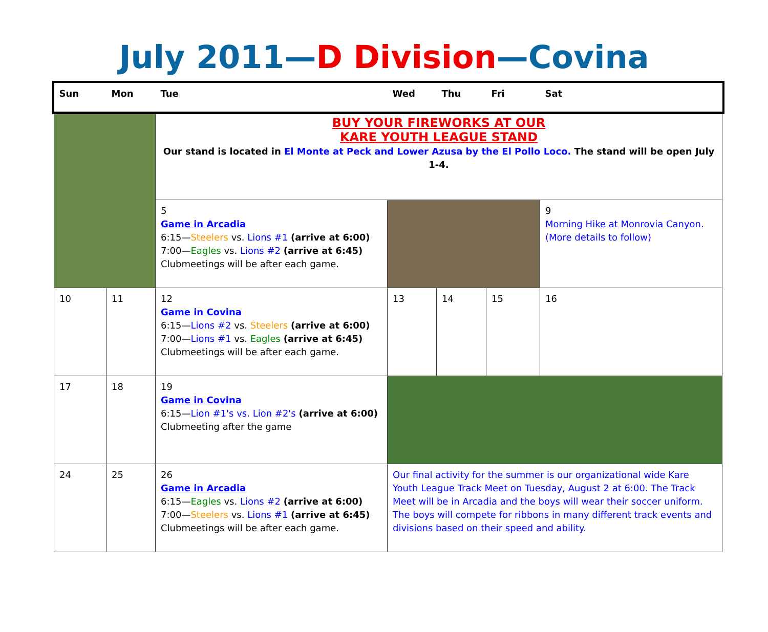July 2011—D Division—Covina
| Sun | Mon | Tue | Wed | Thu | Fri | Sat |
| --- | --- | --- | --- | --- | --- | --- |
| | | BUY YOUR FIREWORKS AT OUR KARE YOUTH LEAGUE STAND Our stand is located in El Monte at Peck and Lower Azusa by the El Pollo Loco. The stand will be open July 1-4. | | | | |
| | | 5 Game in Arcadia 6:15— Steelers vs. Lions #1 (arrive at 6:00) 7:00— Eagles vs. Lions #2 (arrive at 6:45) Clubmeetings will be after each game. | | | | 9 Morning Hike at Monrovia Canyon. (More details to follow) |
| 10 | 11 | 12 Game in Covina 6:15— Lions #2 vs. Steelers (arrive at 6:00) 7:00— Lions #1 vs. Eagles (arrive at 6:45) Clubmeetings will be after each game. | 13 | 14 | 15 | 16 |
| 17 | 18 | 19 Game in Covina 6:15— Lion #1's vs. Lion #2's (arrive at 6:00) Clubmeeting after the game | | | | |
| 24 | 25 | 26 Game in Arcadia 6:15— Eagles vs. Lions #2 (arrive at 6:00) 7:00— Steelers vs. Lions #1 (arrive at 6:45) Clubmeetings will be after each game. | Our final activity for the summer is our organizational wide Kare Youth League Track Meet on Tuesday, August 2 at 6:00. The Track Meet will be in Arcadia and the boys will wear their soccer uniform. The boys will compete for ribbons in many different track events and divisions based on their speed and ability. | | | |